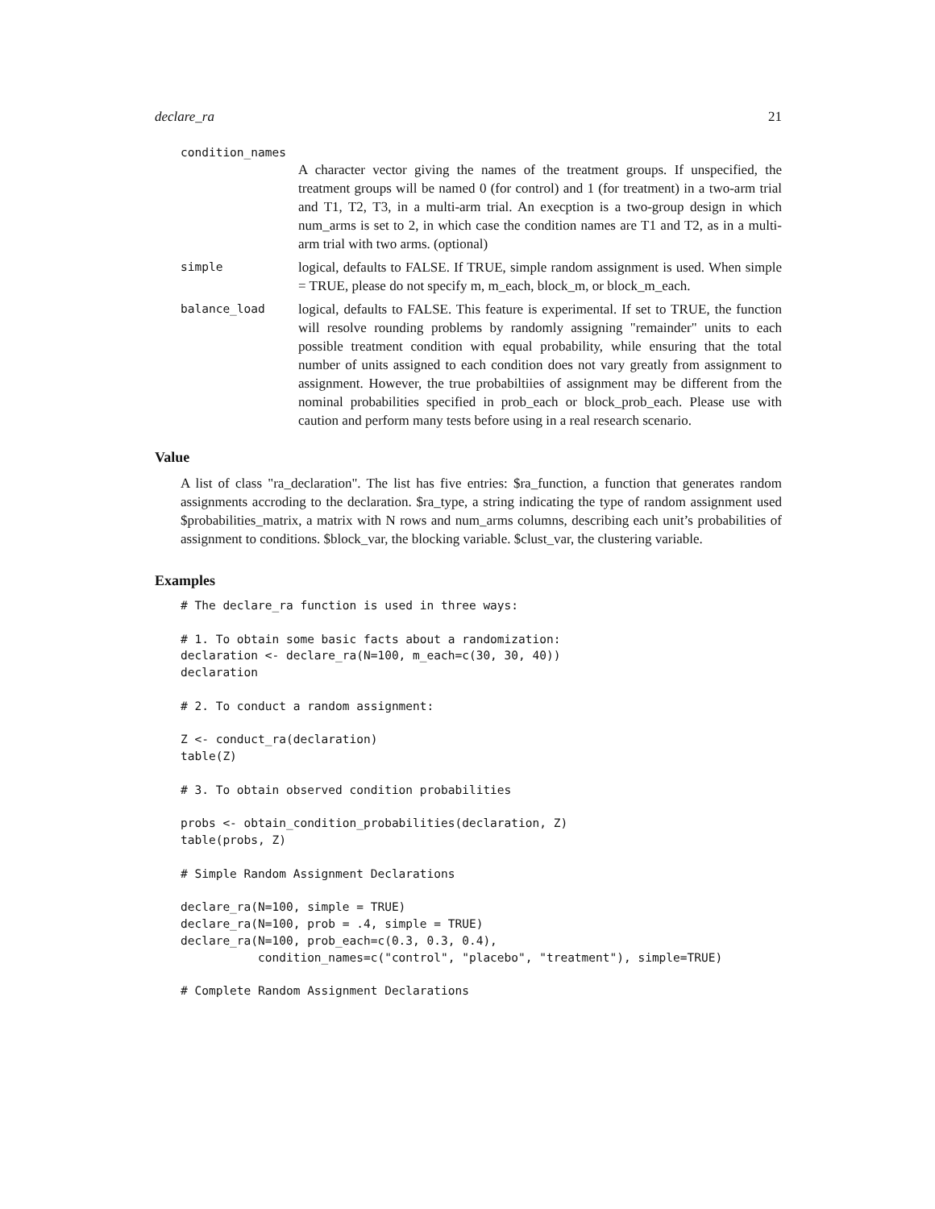declare_ra 21
condition_names
A character vector giving the names of the treatment groups. If unspecified, the treatment groups will be named 0 (for control) and 1 (for treatment) in a two-arm trial and T1, T2, T3, in a multi-arm trial. An execption is a two-group design in which num_arms is set to 2, in which case the condition names are T1 and T2, as in a multi-arm trial with two arms. (optional)
simple
logical, defaults to FALSE. If TRUE, simple random assignment is used. When simple = TRUE, please do not specify m, m_each, block_m, or block_m_each.
balance_load
logical, defaults to FALSE. This feature is experimental. If set to TRUE, the function will resolve rounding problems by randomly assigning "remainder" units to each possible treatment condition with equal probability, while ensuring that the total number of units assigned to each condition does not vary greatly from assignment to assignment. However, the true probabiltiies of assignment may be different from the nominal probabilities specified in prob_each or block_prob_each. Please use with caution and perform many tests before using in a real research scenario.
Value
A list of class "ra_declaration". The list has five entries: $ra_function, a function that generates random assignments accroding to the declaration. $ra_type, a string indicating the type of random assignment used $probabilities_matrix, a matrix with N rows and num_arms columns, describing each unit’s probabilities of assignment to conditions. $block_var, the blocking variable. $clust_var, the clustering variable.
Examples
# The declare_ra function is used in three ways:

# 1. To obtain some basic facts about a randomization:
declaration <- declare_ra(N=100, m_each=c(30, 30, 40))
declaration

# 2. To conduct a random assignment:

Z <- conduct_ra(declaration)
table(Z)

# 3. To obtain observed condition probabilities

probs <- obtain_condition_probabilities(declaration, Z)
table(probs, Z)

# Simple Random Assignment Declarations

declare_ra(N=100, simple = TRUE)
declare_ra(N=100, prob = .4, simple = TRUE)
declare_ra(N=100, prob_each=c(0.3, 0.3, 0.4),
           condition_names=c("control", "placebo", "treatment"), simple=TRUE)

# Complete Random Assignment Declarations